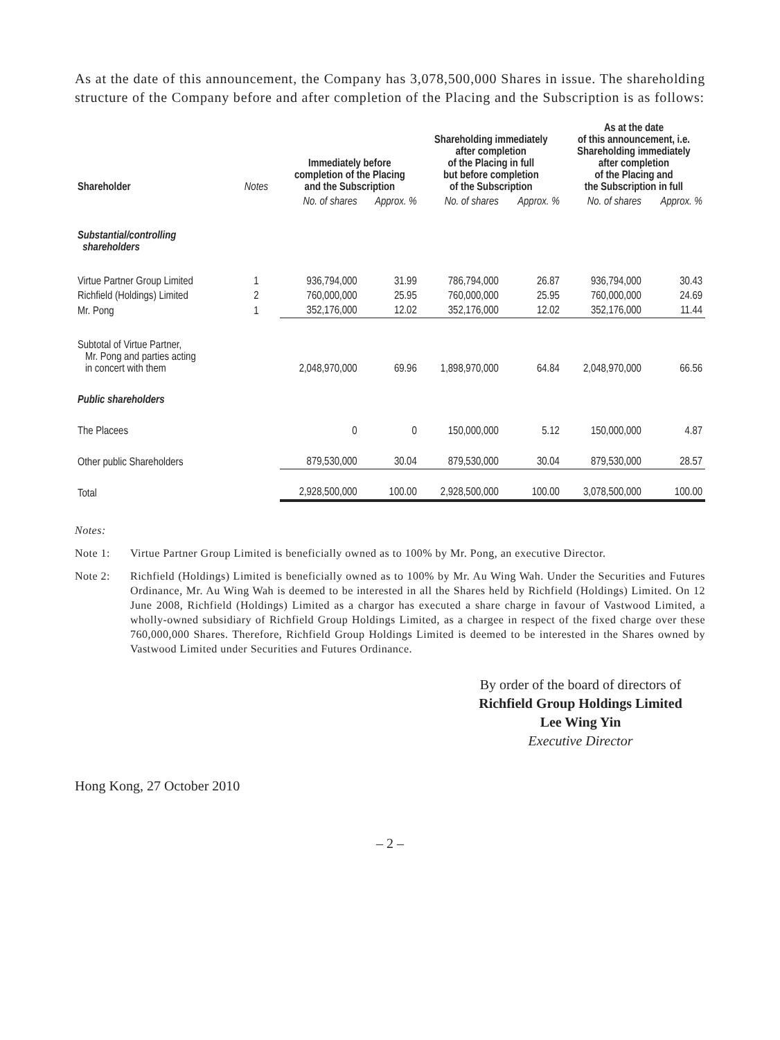As at the date of this announcement, the Company has 3,078,500,000 Shares in issue. The shareholding structure of the Company before and after completion of the Placing and the Subscription is as follows:
| Shareholder | Notes | Immediately before completion of the Placing and the Subscription | | Shareholding immediately after completion of the Placing in full but before completion of the Subscription | | As at the date of this announcement, i.e. Shareholding immediately after completion of the Placing and the Subscription in full | |
| --- | --- | --- | --- | --- | --- | --- | --- |
| | | No. of shares | Approx. % | No. of shares | Approx. % | No. of shares | Approx. % |
| Substantial/controlling shareholders | | | | | | | |
| Virtue Partner Group Limited | 1 | 936,794,000 | 31.99 | 786,794,000 | 26.87 | 936,794,000 | 30.43 |
| Richfield (Holdings) Limited | 2 | 760,000,000 | 25.95 | 760,000,000 | 25.95 | 760,000,000 | 24.69 |
| Mr. Pong | 1 | 352,176,000 | 12.02 | 352,176,000 | 12.02 | 352,176,000 | 11.44 |
| Subtotal of Virtue Partner, Mr. Pong and parties acting in concert with them | | 2,048,970,000 | 69.96 | 1,898,970,000 | 64.84 | 2,048,970,000 | 66.56 |
| Public shareholders | | | | | | | |
| The Placees | | 0 | 0 | 150,000,000 | 5.12 | 150,000,000 | 4.87 |
| Other public Shareholders | | 879,530,000 | 30.04 | 879,530,000 | 30.04 | 879,530,000 | 28.57 |
| Total | | 2,928,500,000 | 100.00 | 2,928,500,000 | 100.00 | 3,078,500,000 | 100.00 |
Notes:
Note 1: Virtue Partner Group Limited is beneficially owned as to 100% by Mr. Pong, an executive Director.
Note 2: Richfield (Holdings) Limited is beneficially owned as to 100% by Mr. Au Wing Wah. Under the Securities and Futures Ordinance, Mr. Au Wing Wah is deemed to be interested in all the Shares held by Richfield (Holdings) Limited. On 12 June 2008, Richfield (Holdings) Limited as a chargor has executed a share charge in favour of Vastwood Limited, a wholly-owned subsidiary of Richfield Group Holdings Limited, as a chargee in respect of the fixed charge over these 760,000,000 Shares. Therefore, Richfield Group Holdings Limited is deemed to be interested in the Shares owned by Vastwood Limited under Securities and Futures Ordinance.
By order of the board of directors of
Richfield Group Holdings Limited
Lee Wing Yin
Executive Director
Hong Kong, 27 October 2010
– 2 –